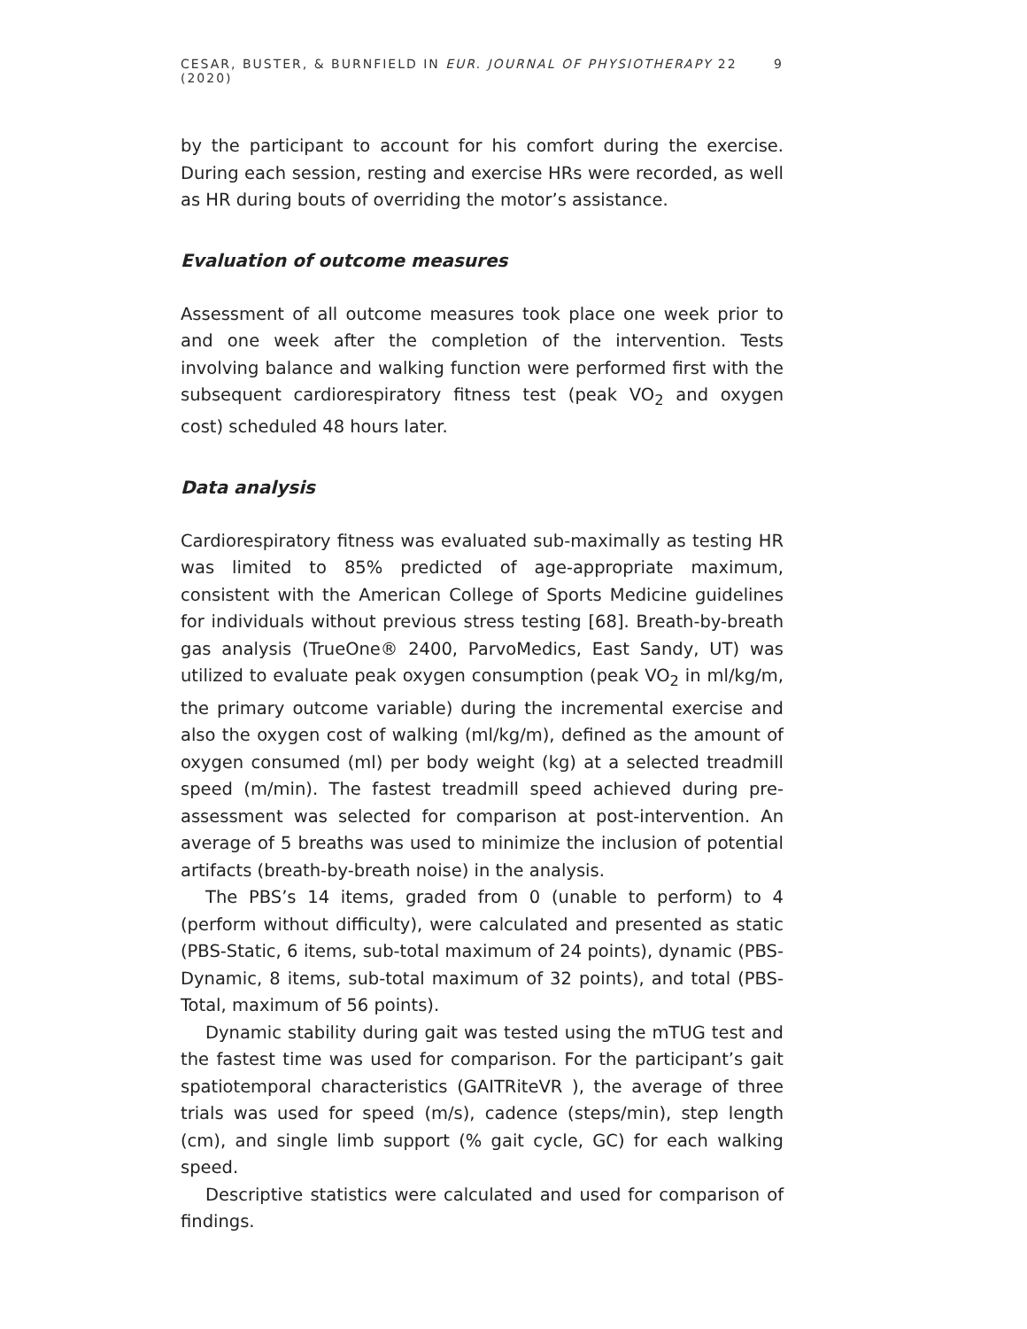CESAR, BUSTER, & BURNFIELD IN EUR. JOURNAL OF PHYSIOTHERAPY 22 (2020) 9
by the participant to account for his comfort during the exercise. During each session, resting and exercise HRs were recorded, as well as HR during bouts of overriding the motor’s assistance.
Evaluation of outcome measures
Assessment of all outcome measures took place one week prior to and one week after the completion of the intervention. Tests involving balance and walking function were performed first with the subsequent cardiorespiratory fitness test (peak VO<sub>2</sub> and oxygen cost) scheduled 48 hours later.
Data analysis
Cardiorespiratory fitness was evaluated sub-maximally as testing HR was limited to 85% predicted of age-appropriate maximum, consistent with the American College of Sports Medicine guidelines for individuals without previous stress testing [68]. Breath-by-breath gas analysis (TrueOne® 2400, ParvoMedics, East Sandy, UT) was utilized to evaluate peak oxygen consumption (peak VO<sub>2</sub> in ml/kg/m, the primary outcome variable) during the incremental exercise and also the oxygen cost of walking (ml/kg/m), defined as the amount of oxygen consumed (ml) per body weight (kg) at a selected treadmill speed (m/min). The fastest treadmill speed achieved during pre-assessment was selected for comparison at post-intervention. An average of 5 breaths was used to minimize the inclusion of potential artifacts (breath-by-breath noise) in the analysis.
The PBS’s 14 items, graded from 0 (unable to perform) to 4 (perform without difficulty), were calculated and presented as static (PBS-Static, 6 items, sub-total maximum of 24 points), dynamic (PBS-Dynamic, 8 items, sub-total maximum of 32 points), and total (PBS-Total, maximum of 56 points).
Dynamic stability during gait was tested using the mTUG test and the fastest time was used for comparison. For the participant’s gait spatiotemporal characteristics (GAITRiteVR ), the average of three trials was used for speed (m/s), cadence (steps/min), step length (cm), and single limb support (% gait cycle, GC) for each walking speed.
Descriptive statistics were calculated and used for comparison of findings.